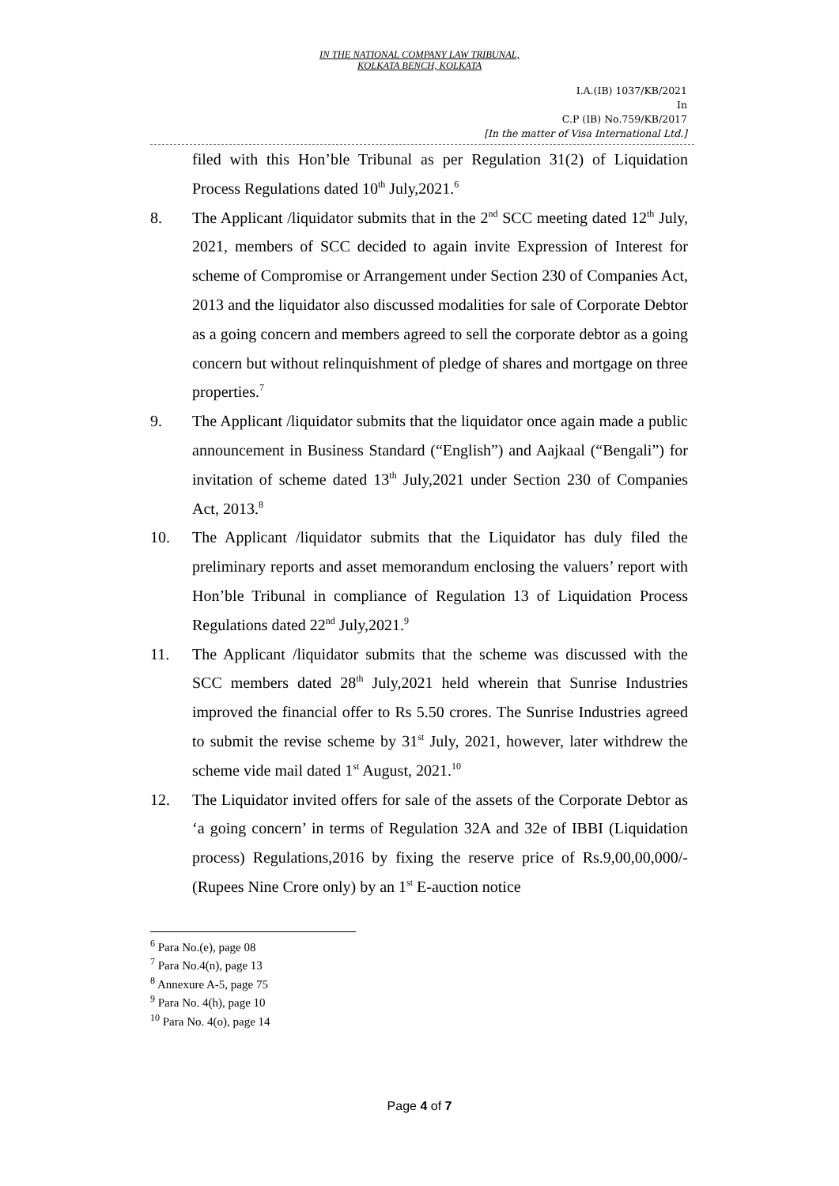IN THE NATIONAL COMPANY LAW TRIBUNAL,
KOLKATA BENCH, KOLKATA
I.A.(IB) 1037/KB/2021
In
C.P (IB) No.759/KB/2017
[In the matter of Visa International Ltd.]
filed with this Hon’ble Tribunal as per Regulation 31(2) of Liquidation Process Regulations dated 10<sup>th</sup> July,2021.<sup>6</sup>
8. The Applicant /liquidator submits that in the 2<sup>nd</sup> SCC meeting dated 12<sup>th</sup> July, 2021, members of SCC decided to again invite Expression of Interest for scheme of Compromise or Arrangement under Section 230 of Companies Act, 2013 and the liquidator also discussed modalities for sale of Corporate Debtor as a going concern and members agreed to sell the corporate debtor as a going concern but without relinquishment of pledge of shares and mortgage on three properties.<sup>7</sup>
9. The Applicant /liquidator submits that the liquidator once again made a public announcement in Business Standard (“English”) and Aajkaal (“Bengali”) for invitation of scheme dated 13<sup>th</sup> July,2021 under Section 230 of Companies Act, 2013.<sup>8</sup>
10. The Applicant /liquidator submits that the Liquidator has duly filed the preliminary reports and asset memorandum enclosing the valuers’ report with Hon’ble Tribunal in compliance of Regulation 13 of Liquidation Process Regulations dated 22<sup>nd</sup> July,2021.<sup>9</sup>
11. The Applicant /liquidator submits that the scheme was discussed with the SCC members dated 28<sup>th</sup> July,2021 held wherein that Sunrise Industries improved the financial offer to Rs 5.50 crores. The Sunrise Industries agreed to submit the revise scheme by 31<sup>st</sup> July, 2021, however, later withdrew the scheme vide mail dated 1<sup>st</sup> August, 2021.<sup>10</sup>
12. The Liquidator invited offers for sale of the assets of the Corporate Debtor as ‘a going concern’ in terms of Regulation 32A and 32e of IBBI (Liquidation process) Regulations,2016 by fixing the reserve price of Rs.9,00,00,000/- (Rupees Nine Crore only) by an 1<sup>st</sup> E-auction notice
<sup>6</sup> Para No.(e), page 08
<sup>7</sup> Para No.4(n), page 13
<sup>8</sup> Annexure A-5, page 75
<sup>9</sup> Para No. 4(h), page 10
<sup>10</sup> Para No. 4(o), page 14
Page 4 of 7